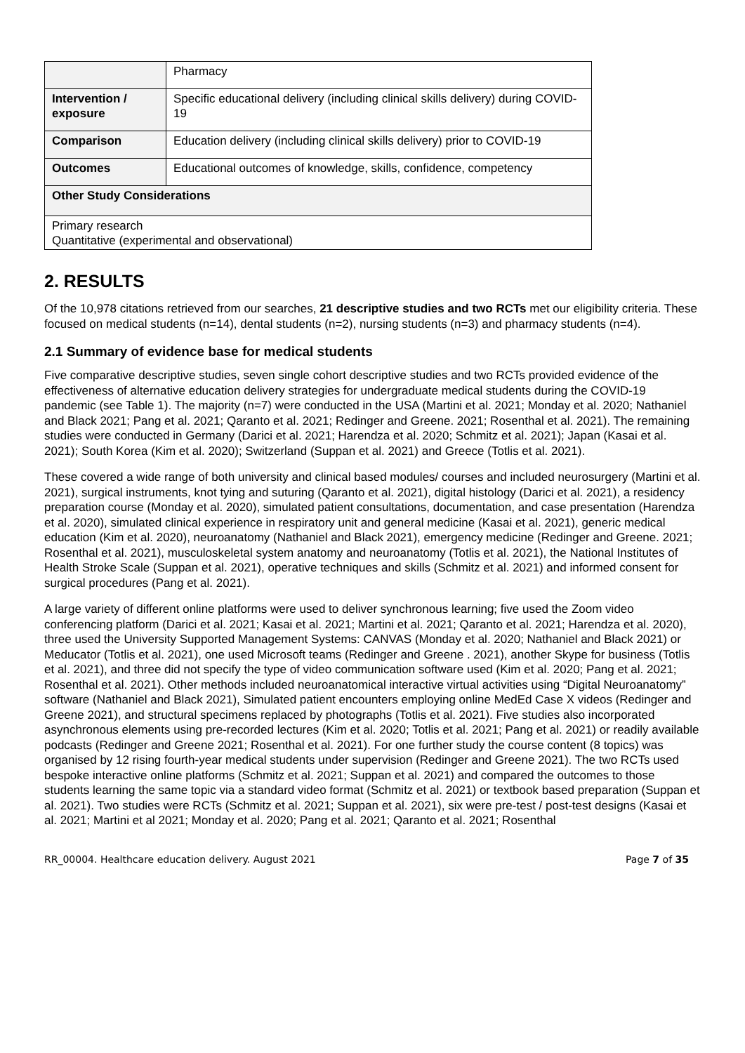| | Pharmacy |
| Intervention / exposure | Specific educational delivery (including clinical skills delivery) during COVID-19 |
| Comparison | Education delivery (including clinical skills delivery) prior to COVID-19 |
| Outcomes | Educational outcomes of knowledge, skills, confidence, competency |
| Other Study Considerations | |
| Primary research Quantitative (experimental and observational) | |
2. RESULTS
Of the 10,978 citations retrieved from our searches, 21 descriptive studies and two RCTs met our eligibility criteria. These focused on medical students (n=14), dental students (n=2), nursing students (n=3) and pharmacy students (n=4).
2.1 Summary of evidence base for medical students
Five comparative descriptive studies, seven single cohort descriptive studies and two RCTs provided evidence of the effectiveness of alternative education delivery strategies for undergraduate medical students during the COVID-19 pandemic (see Table 1). The majority (n=7) were conducted in the USA (Martini et al. 2021; Monday et al. 2020; Nathaniel and Black 2021; Pang et al. 2021; Qaranto et al. 2021; Redinger and Greene. 2021; Rosenthal et al. 2021). The remaining studies were conducted in Germany (Darici et al. 2021; Harendza et al. 2020; Schmitz et al. 2021); Japan (Kasai et al. 2021); South Korea (Kim et al. 2020); Switzerland (Suppan et al. 2021) and Greece (Totlis et al. 2021).
These covered a wide range of both university and clinical based modules/ courses and included neurosurgery (Martini et al. 2021), surgical instruments, knot tying and suturing (Qaranto et al. 2021), digital histology (Darici et al. 2021), a residency preparation course (Monday et al. 2020), simulated patient consultations, documentation, and case presentation (Harendza et al. 2020), simulated clinical experience in respiratory unit and general medicine (Kasai et al. 2021), generic medical education (Kim et al. 2020), neuroanatomy (Nathaniel and Black 2021), emergency medicine (Redinger and Greene. 2021; Rosenthal et al. 2021), musculoskeletal system anatomy and neuroanatomy (Totlis et al. 2021), the National Institutes of Health Stroke Scale (Suppan et al. 2021), operative techniques and skills (Schmitz et al. 2021) and informed consent for surgical procedures (Pang et al. 2021).
A large variety of different online platforms were used to deliver synchronous learning; five used the Zoom video conferencing platform (Darici et al. 2021; Kasai et al. 2021; Martini et al. 2021; Qaranto et al. 2021; Harendza et al. 2020), three used the University Supported Management Systems: CANVAS (Monday et al. 2020; Nathaniel and Black 2021) or Meducator (Totlis et al. 2021), one used Microsoft teams (Redinger and Greene . 2021), another Skype for business (Totlis et al. 2021), and three did not specify the type of video communication software used (Kim et al. 2020; Pang et al. 2021; Rosenthal et al. 2021). Other methods included neuroanatomical interactive virtual activities using “Digital Neuroanatomy” software (Nathaniel and Black 2021), Simulated patient encounters employing online MedEd Case X videos (Redinger and Greene 2021), and structural specimens replaced by photographs (Totlis et al. 2021). Five studies also incorporated asynchronous elements using pre-recorded lectures (Kim et al. 2020; Totlis et al. 2021; Pang et al. 2021) or readily available podcasts (Redinger and Greene 2021; Rosenthal et al. 2021). For one further study the course content (8 topics) was organised by 12 rising fourth-year medical students under supervision (Redinger and Greene 2021). The two RCTs used bespoke interactive online platforms (Schmitz et al. 2021; Suppan et al. 2021) and compared the outcomes to those students learning the same topic via a standard video format (Schmitz et al. 2021) or textbook based preparation (Suppan et al. 2021). Two studies were RCTs (Schmitz et al. 2021; Suppan et al. 2021), six were pre-test / post-test designs (Kasai et al. 2021; Martini et al 2021; Monday et al. 2020; Pang et al. 2021; Qaranto et al. 2021; Rosenthal
RR_00004. Healthcare education delivery. August 2021 Page 7 of 35